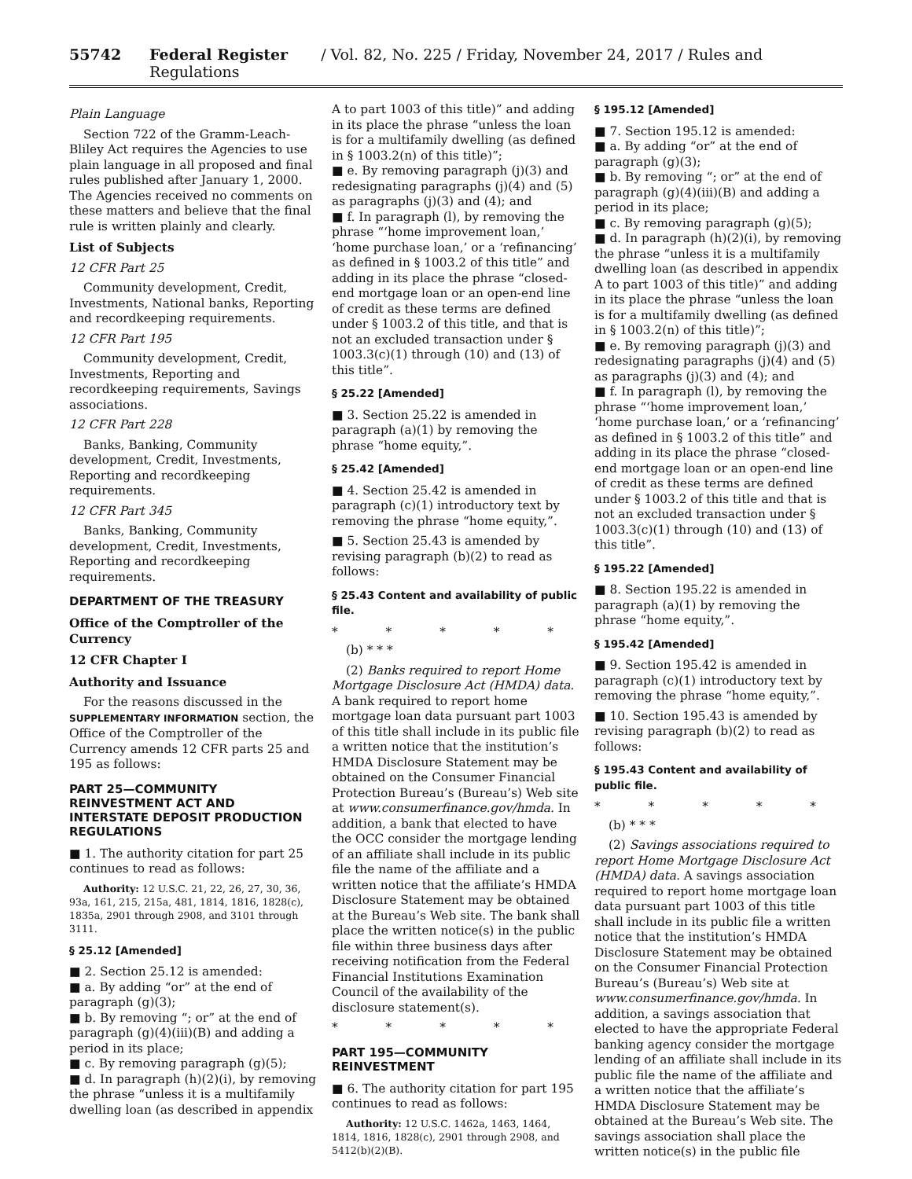55742 Federal Register / Vol. 82, No. 225 / Friday, November 24, 2017 / Rules and Regulations
Plain Language
Section 722 of the Gramm-Leach-Bliley Act requires the Agencies to use plain language in all proposed and final rules published after January 1, 2000. The Agencies received no comments on these matters and believe that the final rule is written plainly and clearly.
List of Subjects
12 CFR Part 25
Community development, Credit, Investments, National banks, Reporting and recordkeeping requirements.
12 CFR Part 195
Community development, Credit, Investments, Reporting and recordkeeping requirements, Savings associations.
12 CFR Part 228
Banks, Banking, Community development, Credit, Investments, Reporting and recordkeeping requirements.
12 CFR Part 345
Banks, Banking, Community development, Credit, Investments, Reporting and recordkeeping requirements.
DEPARTMENT OF THE TREASURY
Office of the Comptroller of the Currency
12 CFR Chapter I
Authority and Issuance
For the reasons discussed in the SUPPLEMENTARY INFORMATION section, the Office of the Comptroller of the Currency amends 12 CFR parts 25 and 195 as follows:
PART 25—COMMUNITY REINVESTMENT ACT AND INTERSTATE DEPOSIT PRODUCTION REGULATIONS
■ 1. The authority citation for part 25 continues to read as follows:
Authority: 12 U.S.C. 21, 22, 26, 27, 30, 36, 93a, 161, 215, 215a, 481, 1814, 1816, 1828(c), 1835a, 2901 through 2908, and 3101 through 3111.
§ 25.12 [Amended]
■ 2. Section 25.12 is amended:
■ a. By adding “or” at the end of paragraph (g)(3);
■ b. By removing “; or” at the end of paragraph (g)(4)(iii)(B) and adding a period in its place;
■ c. By removing paragraph (g)(5);
■ d. In paragraph (h)(2)(i), by removing the phrase “unless it is a multifamily dwelling loan (as described in appendix
A to part 1003 of this title)” and adding in its place the phrase “unless the loan is for a multifamily dwelling (as defined in § 1003.2(n) of this title)”;
■ e. By removing paragraph (j)(3) and redesignating paragraphs (j)(4) and (5) as paragraphs (j)(3) and (4); and
■ f. In paragraph (l), by removing the phrase “‘home improvement loan,’ ‘home purchase loan,’ or a ‘refinancing’ as defined in § 1003.2 of this title” and adding in its place the phrase “closed-end mortgage loan or an open-end line of credit as these terms are defined under § 1003.2 of this title, and that is not an excluded transaction under § 1003.3(c)(1) through (10) and (13) of this title”.
§ 25.22 [Amended]
■ 3. Section 25.22 is amended in paragraph (a)(1) by removing the phrase “home equity,”.
§ 25.42 [Amended]
■ 4. Section 25.42 is amended in paragraph (c)(1) introductory text by removing the phrase “home equity,”.
■ 5. Section 25.43 is amended by revising paragraph (b)(2) to read as follows:
§ 25.43 Content and availability of public file.
* * * * *
(b) * * *
(2) Banks required to report Home Mortgage Disclosure Act (HMDA) data. A bank required to report home mortgage loan data pursuant part 1003 of this title shall include in its public file a written notice that the institution’s HMDA Disclosure Statement may be obtained on the Consumer Financial Protection Bureau’s (Bureau’s) Web site at www.consumerfinance.gov/hmda. In addition, a bank that elected to have the OCC consider the mortgage lending of an affiliate shall include in its public file the name of the affiliate and a written notice that the affiliate’s HMDA Disclosure Statement may be obtained at the Bureau’s Web site. The bank shall place the written notice(s) in the public file within three business days after receiving notification from the Federal Financial Institutions Examination Council of the availability of the disclosure statement(s).
* * * * *
PART 195—COMMUNITY REINVESTMENT
■ 6. The authority citation for part 195 continues to read as follows:
Authority: 12 U.S.C. 1462a, 1463, 1464, 1814, 1816, 1828(c), 2901 through 2908, and 5412(b)(2)(B).
§ 195.12 [Amended]
■ 7. Section 195.12 is amended:
■ a. By adding “or” at the end of paragraph (g)(3);
■ b. By removing “; or” at the end of paragraph (g)(4)(iii)(B) and adding a period in its place;
■ c. By removing paragraph (g)(5);
■ d. In paragraph (h)(2)(i), by removing the phrase “unless it is a multifamily dwelling loan (as described in appendix A to part 1003 of this title)” and adding in its place the phrase “unless the loan is for a multifamily dwelling (as defined in § 1003.2(n) of this title)”;
■ e. By removing paragraph (j)(3) and redesignating paragraphs (j)(4) and (5) as paragraphs (j)(3) and (4); and
■ f. In paragraph (l), by removing the phrase “‘home improvement loan,’ ‘home purchase loan,’ or a ‘refinancing’ as defined in § 1003.2 of this title” and adding in its place the phrase “closed-end mortgage loan or an open-end line of credit as these terms are defined under § 1003.2 of this title and that is not an excluded transaction under § 1003.3(c)(1) through (10) and (13) of this title”.
§ 195.22 [Amended]
■ 8. Section 195.22 is amended in paragraph (a)(1) by removing the phrase “home equity,”.
§ 195.42 [Amended]
■ 9. Section 195.42 is amended in paragraph (c)(1) introductory text by removing the phrase “home equity,”.
■ 10. Section 195.43 is amended by revising paragraph (b)(2) to read as follows:
§ 195.43 Content and availability of public file.
* * * * *
(b) * * *
(2) Savings associations required to report Home Mortgage Disclosure Act (HMDA) data. A savings association required to report home mortgage loan data pursuant part 1003 of this title shall include in its public file a written notice that the institution’s HMDA Disclosure Statement may be obtained on the Consumer Financial Protection Bureau’s (Bureau’s) Web site at www.consumerfinance.gov/hmda. In addition, a savings association that elected to have the appropriate Federal banking agency consider the mortgage lending of an affiliate shall include in its public file the name of the affiliate and a written notice that the affiliate’s HMDA Disclosure Statement may be obtained at the Bureau’s Web site. The savings association shall place the written notice(s) in the public file